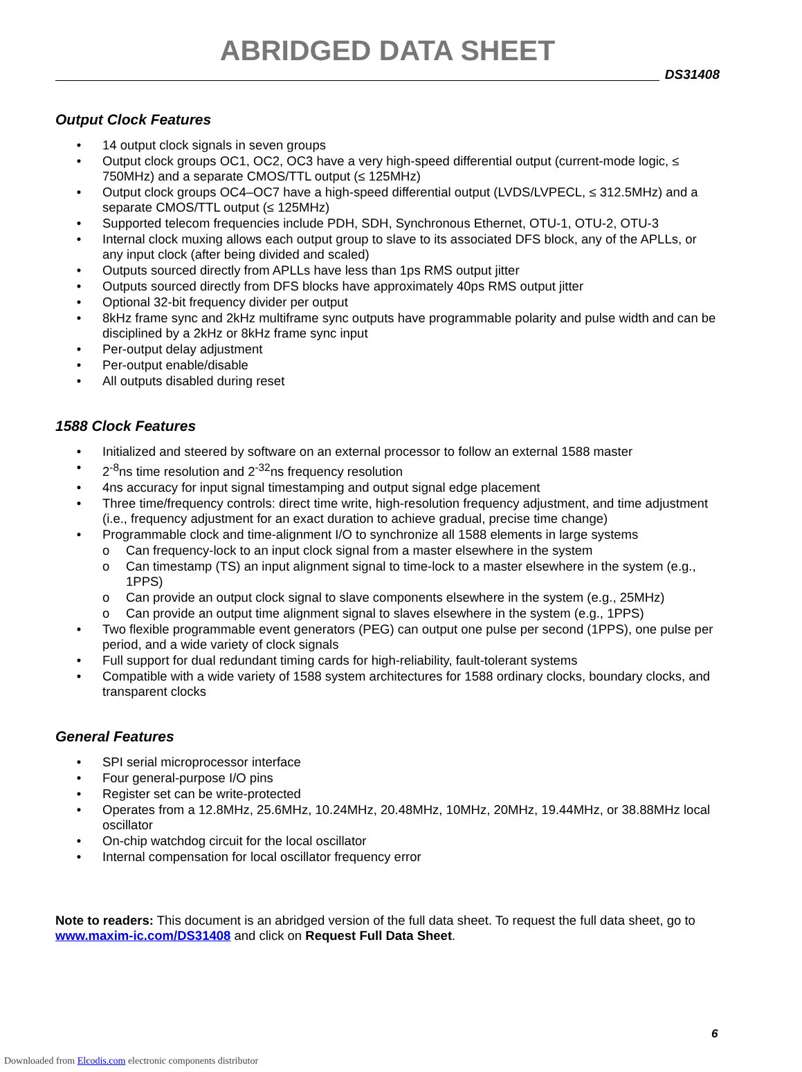ABRIDGED DATA SHEET
DS31408
Output Clock Features
• 14 output clock signals in seven groups
• Output clock groups OC1, OC2, OC3 have a very high-speed differential output (current-mode logic, ≤ 750MHz) and a separate CMOS/TTL output (≤ 125MHz)
• Output clock groups OC4–OC7 have a high-speed differential output (LVDS/LVPECL, ≤ 312.5MHz) and a separate CMOS/TTL output (≤ 125MHz)
• Supported telecom frequencies include PDH, SDH, Synchronous Ethernet, OTU-1, OTU-2, OTU-3
• Internal clock muxing allows each output group to slave to its associated DFS block, any of the APLLs, or any input clock (after being divided and scaled)
• Outputs sourced directly from APLLs have less than 1ps RMS output jitter
• Outputs sourced directly from DFS blocks have approximately 40ps RMS output jitter
• Optional 32-bit frequency divider per output
• 8kHz frame sync and 2kHz multiframe sync outputs have programmable polarity and pulse width and can be disciplined by a 2kHz or 8kHz frame sync input
• Per-output delay adjustment
• Per-output enable/disable
• All outputs disabled during reset
1588 Clock Features
• Initialized and steered by software on an external processor to follow an external 1588 master
• 2<sup>-8</sup>ns time resolution and 2<sup>-32</sup>ns frequency resolution
• 4ns accuracy for input signal timestamping and output signal edge placement
• Three time/frequency controls: direct time write, high-resolution frequency adjustment, and time adjustment (i.e., frequency adjustment for an exact duration to achieve gradual, precise time change)
• Programmable clock and time-alignment I/O to synchronize all 1588 elements in large systems
o Can frequency-lock to an input clock signal from a master elsewhere in the system
o Can timestamp (TS) an input alignment signal to time-lock to a master elsewhere in the system (e.g., 1PPS)
o Can provide an output clock signal to slave components elsewhere in the system (e.g., 25MHz)
o Can provide an output time alignment signal to slaves elsewhere in the system (e.g., 1PPS)
• Two flexible programmable event generators (PEG) can output one pulse per second (1PPS), one pulse per period, and a wide variety of clock signals
• Full support for dual redundant timing cards for high-reliability, fault-tolerant systems
• Compatible with a wide variety of 1588 system architectures for 1588 ordinary clocks, boundary clocks, and transparent clocks
General Features
• SPI serial microprocessor interface
• Four general-purpose I/O pins
• Register set can be write-protected
• Operates from a 12.8MHz, 25.6MHz, 10.24MHz, 20.48MHz, 10MHz, 20MHz, 19.44MHz, or 38.88MHz local oscillator
• On-chip watchdog circuit for the local oscillator
• Internal compensation for local oscillator frequency error
Note to readers: This document is an abridged version of the full data sheet. To request the full data sheet, go to www.maxim-ic.com/DS31408 and click on Request Full Data Sheet.
6
Downloaded from Elcodis.com electronic components distributor